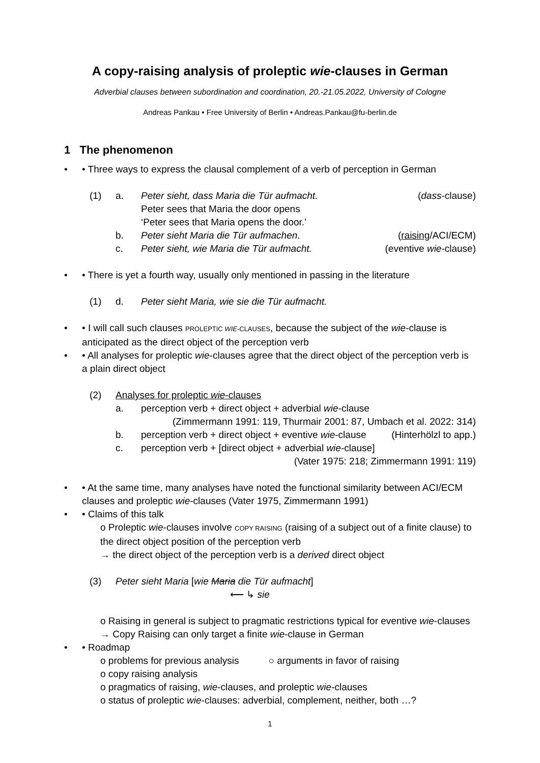A copy-raising analysis of proleptic wie-clauses in German
Adverbial clauses between subordination and coordination, 20.-21.05.2022, University of Cologne
Andreas Pankau • Free University of Berlin • Andreas.Pankau@fu-berlin.de
1 The phenomenon
• Three ways to express the clausal complement of a verb of perception in German
(1) a. Peter sieht, dass Maria die Tür aufmacht. (dass-clause)
Peter sees that Maria the door opens
‘Peter sees that Maria opens the door.’
b. Peter sieht Maria die Tür aufmachen. (raising/ACI/ECM)
c. Peter sieht, wie Maria die Tür aufmacht. (eventive wie-clause)
• There is yet a fourth way, usually only mentioned in passing in the literature
(1) d. Peter sieht Maria, wie sie die Tür aufmacht.
• I will call such clauses PROLEPTIC WIE-CLAUSES, because the subject of the wie-clause is anticipated as the direct object of the perception verb
• All analyses for proleptic wie-clauses agree that the direct object of the perception verb is a plain direct object
(2) Analyses for proleptic wie-clauses
a. perception verb + direct object + adverbial wie-clause
(Zimmermann 1991: 119, Thurmair 2001: 87, Umbach et al. 2022: 314)
b. perception verb + direct object + eventive wie-clause (Hinterhölzl to app.)
c. perception verb + [direct object + adverbial wie-clause]
(Vater 1975: 218; Zimmermann 1991: 119)
• At the same time, many analyses have noted the functional similarity between ACI/ECM clauses and proleptic wie-clauses (Vater 1975, Zimmermann 1991)
• Claims of this talk
o Proleptic wie-clauses involve COPY RAISING (raising of a subject out of a finite clause) to the direct object position of the perception verb
→ the direct object of the perception verb is a derived direct object
(3) Peter sieht Maria [wie Maria die Tür aufmacht]
⟵ ↳ sie
o Raising in general is subject to pragmatic restrictions typical for eventive wie-clauses
→ Copy Raising can only target a finite wie-clause in German
• Roadmap
o problems for previous analysis ○ arguments in favor of raising
o copy raising analysis
o pragmatics of raising, wie-clauses, and proleptic wie-clauses
o status of proleptic wie-clauses: adverbial, complement, neither, both …?
1